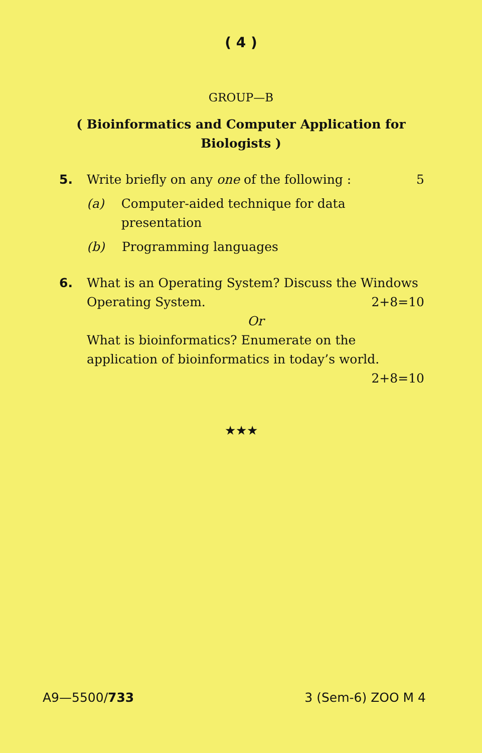( 4 )
GROUP—B
( Bioinformatics and Computer Application for Biologists )
5. Write briefly on any one of the following : 5
(a) Computer-aided technique for data presentation
(b) Programming languages
6. What is an Operating System? Discuss the Windows Operating System. 2+8=10
Or
What is bioinformatics? Enumerate on the application of bioinformatics in today’s world. 2+8=10
★★★
A9—5500/733 3 (Sem-6) ZOO M 4